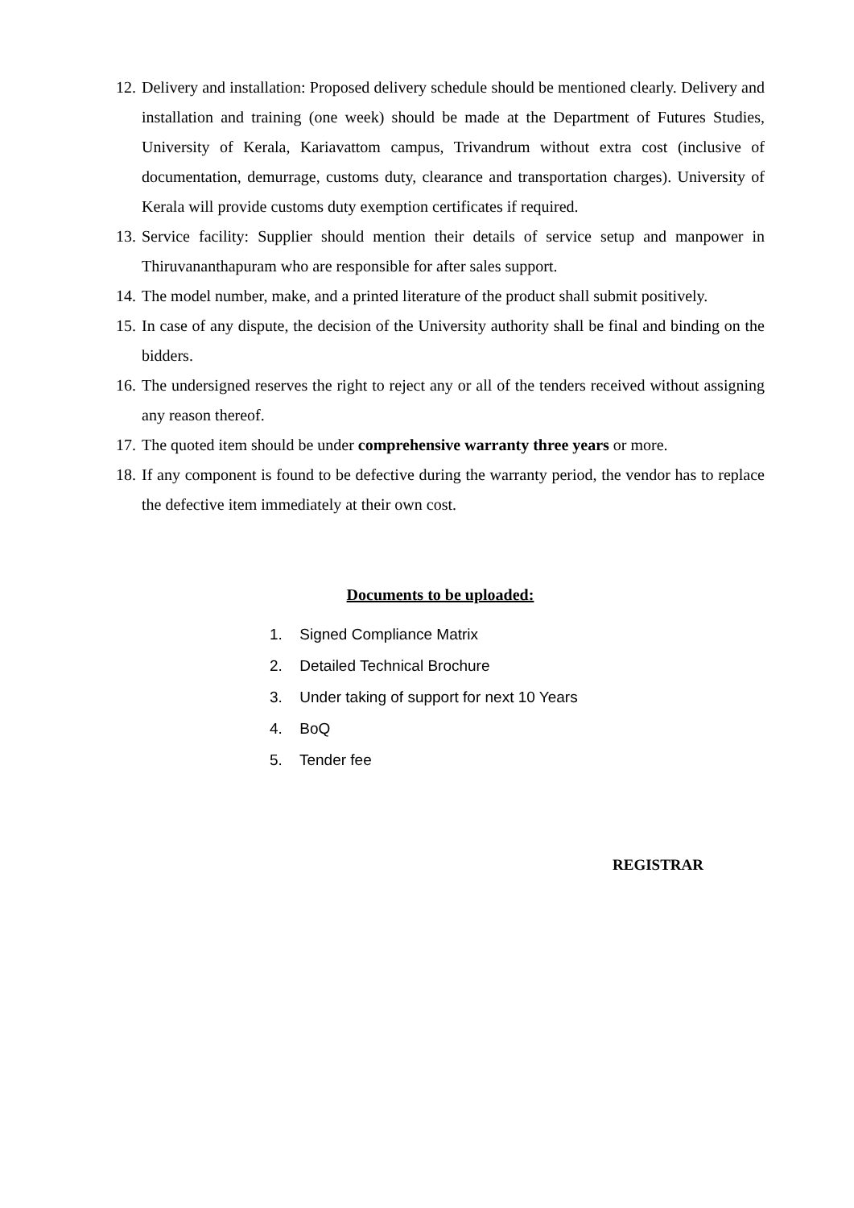12.
Delivery and installation: Proposed delivery schedule should be mentioned clearly. Delivery and installation and training (one week) should be made at the Department of Futures Studies, University of Kerala, Kariavattom campus, Trivandrum without extra cost (inclusive of documentation, demurrage, customs duty, clearance and transportation charges). University of Kerala will provide customs duty exemption certificates if required.
13.
Service facility: Supplier should mention their details of service setup and manpower in Thiruvananthapuram who are responsible for after sales support.
14.
The model number, make, and a printed literature of the product shall submit positively.
15.
In case of any dispute, the decision of the University authority shall be final and binding on the bidders.
16.
The undersigned reserves the right to reject any or all of the tenders received without assigning any reason thereof.
17.
The quoted item should be under comprehensive warranty three years or more.
18.
If any component is found to be defective during the warranty period, the vendor has to replace the defective item immediately at their own cost.
Documents to be uploaded:
1. Signed Compliance Matrix
2. Detailed Technical Brochure
3. Under taking of support for next 10 Years
4. BoQ
5. Tender fee
REGISTRAR